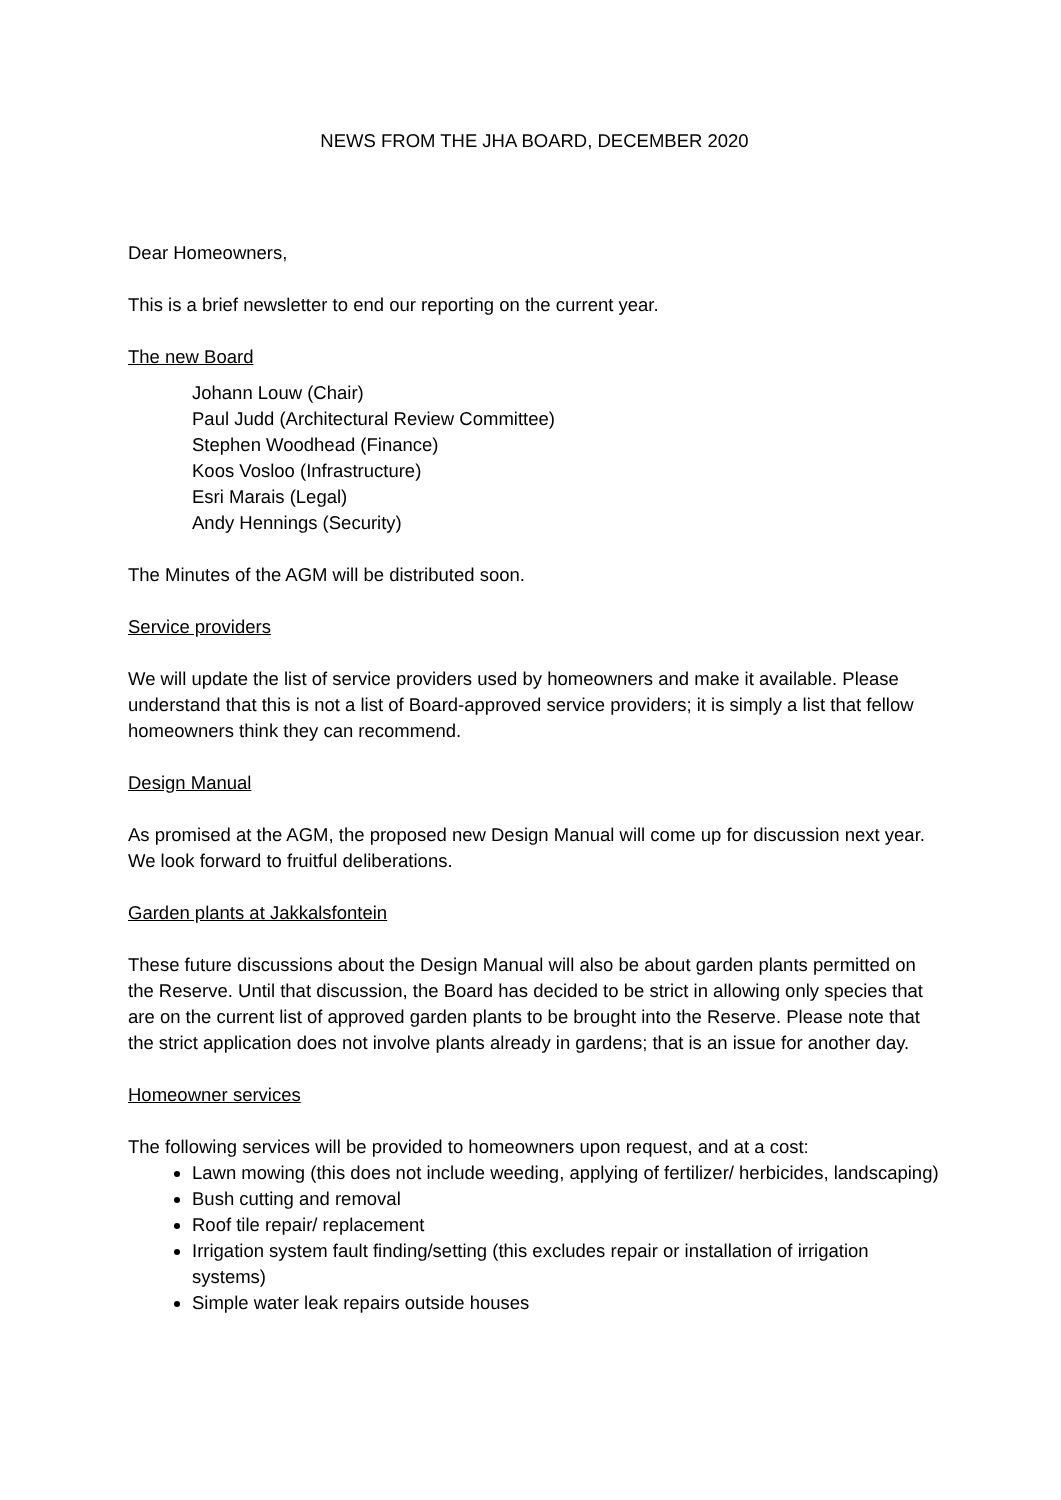NEWS FROM THE JHA BOARD, DECEMBER 2020
Dear Homeowners,
This is a brief newsletter to end our reporting on the current year.
The new Board
Johann Louw (Chair)
Paul Judd (Architectural Review Committee)
Stephen Woodhead (Finance)
Koos Vosloo (Infrastructure)
Esri Marais (Legal)
Andy Hennings (Security)
The Minutes of the AGM will be distributed soon.
Service providers
We will update the list of service providers used by homeowners and make it available. Please understand that this is not a list of Board-approved service providers; it is simply a list that fellow homeowners think they can recommend.
Design Manual
As promised at the AGM, the proposed new Design Manual will come up for discussion next year. We look forward to fruitful deliberations.
Garden plants at Jakkalsfontein
These future discussions about the Design Manual will also be about garden plants permitted on the Reserve. Until that discussion, the Board has decided to be strict in allowing only species that are on the current list of approved garden plants to be brought into the Reserve. Please note that the strict application does not involve plants already in gardens; that is an issue for another day.
Homeowner services
The following services will be provided to homeowners upon request, and at a cost:
Lawn mowing (this does not include weeding, applying of fertilizer/ herbicides, landscaping)
Bush cutting and removal
Roof tile repair/ replacement
Irrigation system fault finding/setting (this excludes repair or installation of irrigation systems)
Simple water leak repairs outside houses